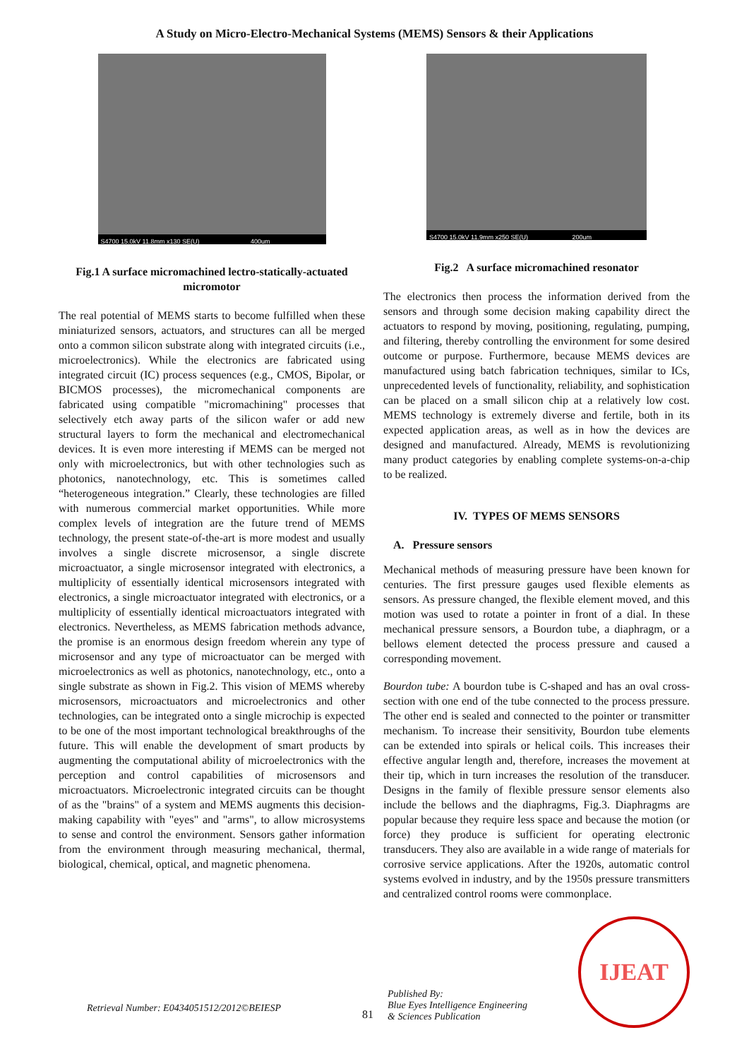A Study on Micro-Electro-Mechanical Systems (MEMS) Sensors & their Applications
S4700 15.0kV 11.8mm x130 SE(U) 400um
Fig.1 A surface micromachined lectro-statically-actuated micromotor
The real potential of MEMS starts to become fulfilled when these miniaturized sensors, actuators, and structures can all be merged onto a common silicon substrate along with integrated circuits (i.e., microelectronics). While the electronics are fabricated using integrated circuit (IC) process sequences (e.g., CMOS, Bipolar, or BICMOS processes), the micromechanical components are fabricated using compatible "micromachining" processes that selectively etch away parts of the silicon wafer or add new structural layers to form the mechanical and electromechanical devices. It is even more interesting if MEMS can be merged not only with microelectronics, but with other technologies such as photonics, nanotechnology, etc. This is sometimes called “heterogeneous integration.” Clearly, these technologies are filled with numerous commercial market opportunities. While more complex levels of integration are the future trend of MEMS technology, the present state-of-the-art is more modest and usually involves a single discrete microsensor, a single discrete microactuator, a single microsensor integrated with electronics, a multiplicity of essentially identical microsensors integrated with electronics, a single microactuator integrated with electronics, or a multiplicity of essentially identical microactuators integrated with electronics. Nevertheless, as MEMS fabrication methods advance, the promise is an enormous design freedom wherein any type of microsensor and any type of microactuator can be merged with microelectronics as well as photonics, nanotechnology, etc., onto a single substrate as shown in Fig.2. This vision of MEMS whereby microsensors, microactuators and microelectronics and other technologies, can be integrated onto a single microchip is expected to be one of the most important technological breakthroughs of the future. This will enable the development of smart products by augmenting the computational ability of microelectronics with the perception and control capabilities of microsensors and microactuators. Microelectronic integrated circuits can be thought of as the "brains" of a system and MEMS augments this decision-making capability with "eyes" and "arms", to allow microsystems to sense and control the environment. Sensors gather information from the environment through measuring mechanical, thermal, biological, chemical, optical, and magnetic phenomena.
S4700 15.0kV 11.9mm x250 SE(U) 200um
Fig.2 A surface micromachined resonator
The electronics then process the information derived from the sensors and through some decision making capability direct the actuators to respond by moving, positioning, regulating, pumping, and filtering, thereby controlling the environment for some desired outcome or purpose. Furthermore, because MEMS devices are manufactured using batch fabrication techniques, similar to ICs, unprecedented levels of functionality, reliability, and sophistication can be placed on a small silicon chip at a relatively low cost. MEMS technology is extremely diverse and fertile, both in its expected application areas, as well as in how the devices are designed and manufactured. Already, MEMS is revolutionizing many product categories by enabling complete systems-on-a-chip to be realized.
IV. TYPES OF MEMS SENSORS
A. Pressure sensors
Mechanical methods of measuring pressure have been known for centuries. The first pressure gauges used flexible elements as sensors. As pressure changed, the flexible element moved, and this motion was used to rotate a pointer in front of a dial. In these mechanical pressure sensors, a Bourdon tube, a diaphragm, or a bellows element detected the process pressure and caused a corresponding movement.
Bourdon tube: A bourdon tube is C-shaped and has an oval cross-section with one end of the tube connected to the process pressure. The other end is sealed and connected to the pointer or transmitter mechanism. To increase their sensitivity, Bourdon tube elements can be extended into spirals or helical coils. This increases their effective angular length and, therefore, increases the movement at their tip, which in turn increases the resolution of the transducer. Designs in the family of flexible pressure sensor elements also include the bellows and the diaphragms, Fig.3. Diaphragms are popular because they require less space and because the motion (or force) they produce is sufficient for operating electronic transducers. They also are available in a wide range of materials for corrosive service applications. After the 1920s, automatic control systems evolved in industry, and by the 1950s pressure transmitters and centralized control rooms were commonplace.
Retrieval Number: E0434051512/2012©BEIESP
81
Published By:
Blue Eyes Intelligence Engineering
& Sciences Publication
IJEAT